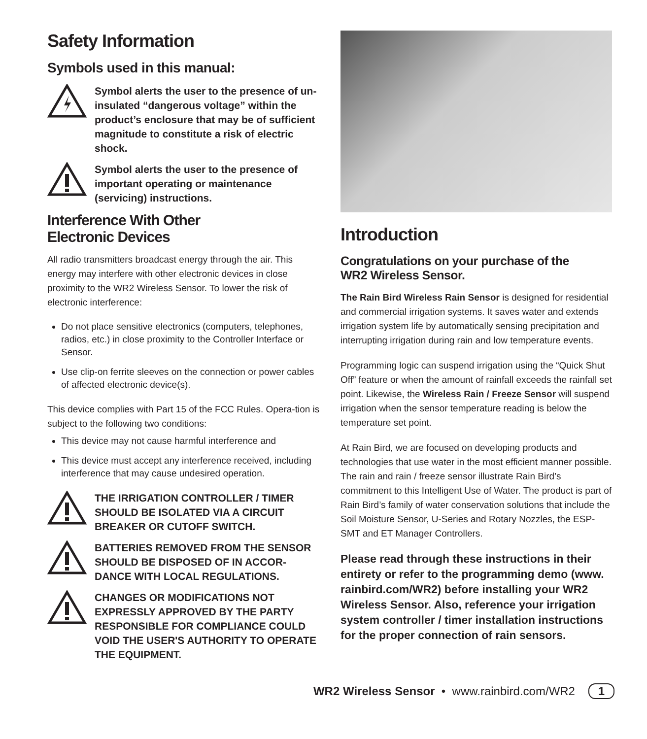Safety Information
Symbols used in this manual:
Symbol alerts the user to the presence of un-insulated “dangerous voltage” within the product’s enclosure that may be of sufficient magnitude to constitute a risk of electric shock.
Symbol alerts the user to the presence of important operating or maintenance (servicing) instructions.
Interference With Other
Electronic Devices
All radio transmitters broadcast energy through the air. This energy may interfere with other electronic devices in close proximity to the WR2 Wireless Sensor. To lower the risk of electronic interference:
Do not place sensitive electronics (computers, telephones, radios, etc.) in close proximity to the Controller Interface or Sensor.
Use clip-on ferrite sleeves on the connection or power cables of affected electronic device(s).
This device complies with Part 15 of the FCC Rules. Opera-tion is subject to the following two conditions:
This device may not cause harmful interference and
This device must accept any interference received, including interference that may cause undesired operation.
THE IRRIGATION CONTROLLER / TIMER SHOULD BE ISOLATED VIA A CIRCUIT BREAKER OR CUTOFF SWITCH.
BATTERIES REMOVED FROM THE SENSOR SHOULD BE DISPOSED OF IN ACCOR-DANCE WITH LOCAL REGULATIONS.
CHANGES OR MODIFICATIONS NOT EXPRESSLY APPROVED BY THE PARTY RESPONSIBLE FOR COMPLIANCE COULD VOID THE USER'S AUTHORITY TO OPERATE THE EQUIPMENT.
Introduction
Congratulations on your purchase of the
WR2 Wireless Sensor.
The Rain Bird Wireless Rain Sensor is designed for residential and commercial irrigation systems. It saves water and extends irrigation system life by automatically sensing precipitation and interrupting irrigation during rain and low temperature events.
Programming logic can suspend irrigation using the “Quick Shut Off” feature or when the amount of rainfall exceeds the rainfall set point. Likewise, the Wireless Rain / Freeze Sensor will suspend irrigation when the sensor temperature reading is below the temperature set point.
At Rain Bird, we are focused on developing products and technologies that use water in the most efficient manner possible. The rain and rain / freeze sensor illustrate Rain Bird’s commitment to this Intelligent Use of Water. The product is part of Rain Bird’s family of water conservation solutions that include the Soil Moisture Sensor, U-Series and Rotary Nozzles, the ESP-SMT and ET Manager Controllers.
Please read through these instructions in their entirety or refer to the programming demo (www. rainbird.com/WR2) before installing your WR2 Wireless Sensor. Also, reference your irrigation system controller / timer installation instructions for the proper connection of rain sensors.
WR2 Wireless Sensor • www.rainbird.com/WR2 1